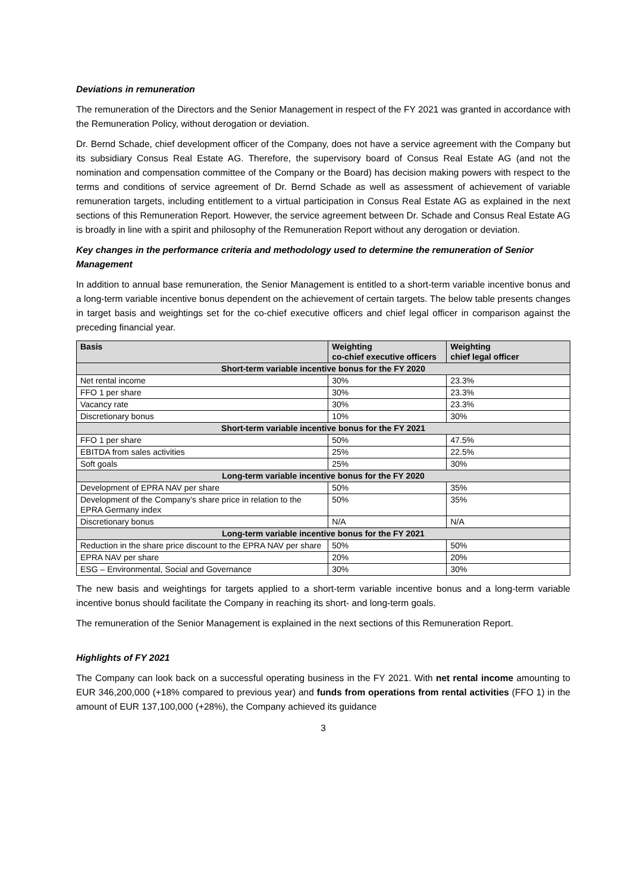Deviations in remuneration
The remuneration of the Directors and the Senior Management in respect of the FY 2021 was granted in accordance with the Remuneration Policy, without derogation or deviation.
Dr. Bernd Schade, chief development officer of the Company, does not have a service agreement with the Company but its subsidiary Consus Real Estate AG. Therefore, the supervisory board of Consus Real Estate AG (and not the nomination and compensation committee of the Company or the Board) has decision making powers with respect to the terms and conditions of service agreement of Dr. Bernd Schade as well as assessment of achievement of variable remuneration targets, including entitlement to a virtual participation in Consus Real Estate AG as explained in the next sections of this Remuneration Report. However, the service agreement between Dr. Schade and Consus Real Estate AG is broadly in line with a spirit and philosophy of the Remuneration Report without any derogation or deviation.
Key changes in the performance criteria and methodology used to determine the remuneration of Senior Management
In addition to annual base remuneration, the Senior Management is entitled to a short-term variable incentive bonus and a long-term variable incentive bonus dependent on the achievement of certain targets. The below table presents changes in target basis and weightings set for the co-chief executive officers and chief legal officer in comparison against the preceding financial year.
| Basis | Weighting co-chief executive officers | Weighting chief legal officer |
| --- | --- | --- |
| Short-term variable incentive bonus for the FY 2020 | | |
| Net rental income | 30% | 23.3% |
| FFO 1 per share | 30% | 23.3% |
| Vacancy rate | 30% | 23.3% |
| Discretionary bonus | 10% | 30% |
| Short-term variable incentive bonus for the FY 2021 | | |
| FFO 1 per share | 50% | 47.5% |
| EBITDA from sales activities | 25% | 22.5% |
| Soft goals | 25% | 30% |
| Long-term variable incentive bonus for the FY 2020 | | |
| Development of EPRA NAV per share | 50% | 35% |
| Development of the Company’s share price in relation to the EPRA Germany index | 50% | 35% |
| Discretionary bonus | N/A | N/A |
| Long-term variable incentive bonus for the FY 2021 | | |
| Reduction in the share price discount to the EPRA NAV per share | 50% | 50% |
| EPRA NAV per share | 20% | 20% |
| ESG – Environmental, Social and Governance | 30% | 30% |
The new basis and weightings for targets applied to a short-term variable incentive bonus and a long-term variable incentive bonus should facilitate the Company in reaching its short- and long-term goals.
The remuneration of the Senior Management is explained in the next sections of this Remuneration Report.
Highlights of FY 2021
The Company can look back on a successful operating business in the FY 2021. With net rental income amounting to EUR 346,200,000 (+18% compared to previous year) and funds from operations from rental activities (FFO 1) in the amount of EUR 137,100,000 (+28%), the Company achieved its guidance
3